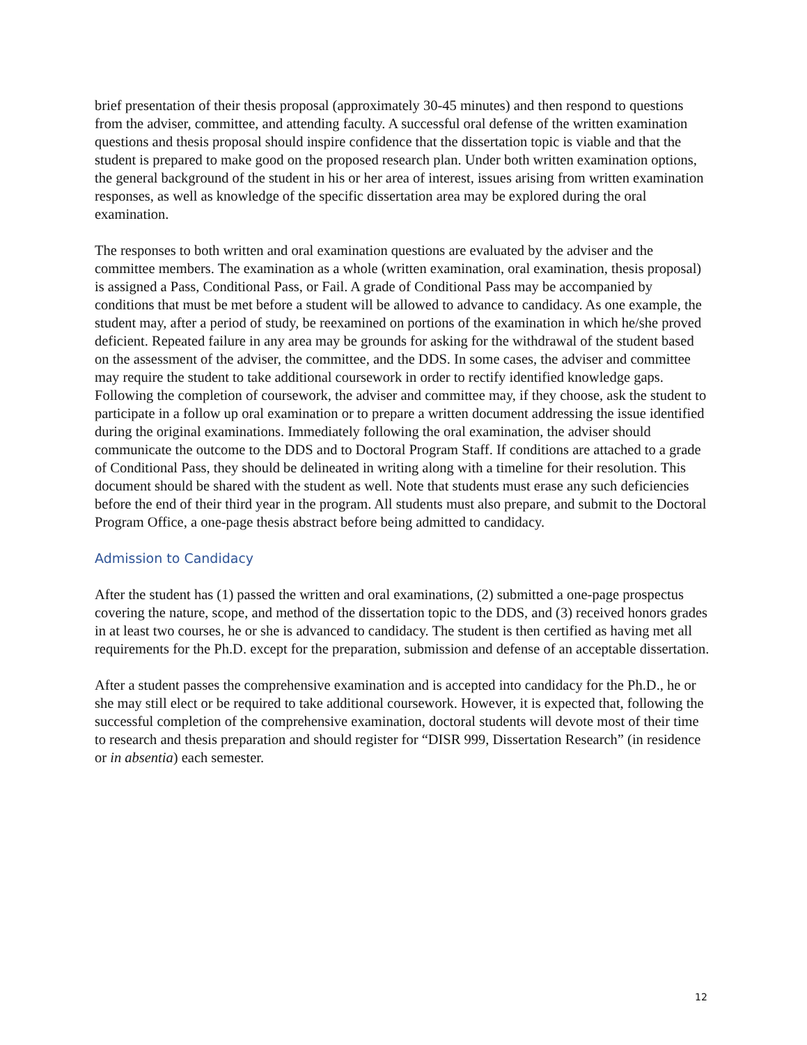brief presentation of their thesis proposal (approximately 30-45 minutes) and then respond to questions from the adviser, committee, and attending faculty. A successful oral defense of the written examination questions and thesis proposal should inspire confidence that the dissertation topic is viable and that the student is prepared to make good on the proposed research plan. Under both written examination options, the general background of the student in his or her area of interest, issues arising from written examination responses, as well as knowledge of the specific dissertation area may be explored during the oral examination.
The responses to both written and oral examination questions are evaluated by the adviser and the committee members. The examination as a whole (written examination, oral examination, thesis proposal) is assigned a Pass, Conditional Pass, or Fail. A grade of Conditional Pass may be accompanied by conditions that must be met before a student will be allowed to advance to candidacy. As one example, the student may, after a period of study, be reexamined on portions of the examination in which he/she proved deficient. Repeated failure in any area may be grounds for asking for the withdrawal of the student based on the assessment of the adviser, the committee, and the DDS. In some cases, the adviser and committee may require the student to take additional coursework in order to rectify identified knowledge gaps. Following the completion of coursework, the adviser and committee may, if they choose, ask the student to participate in a follow up oral examination or to prepare a written document addressing the issue identified during the original examinations. Immediately following the oral examination, the adviser should communicate the outcome to the DDS and to Doctoral Program Staff. If conditions are attached to a grade of Conditional Pass, they should be delineated in writing along with a timeline for their resolution. This document should be shared with the student as well. Note that students must erase any such deficiencies before the end of their third year in the program. All students must also prepare, and submit to the Doctoral Program Office, a one-page thesis abstract before being admitted to candidacy.
Admission to Candidacy
After the student has (1) passed the written and oral examinations, (2) submitted a one-page prospectus covering the nature, scope, and method of the dissertation topic to the DDS, and (3) received honors grades in at least two courses, he or she is advanced to candidacy. The student is then certified as having met all requirements for the Ph.D. except for the preparation, submission and defense of an acceptable dissertation.
After a student passes the comprehensive examination and is accepted into candidacy for the Ph.D., he or she may still elect or be required to take additional coursework. However, it is expected that, following the successful completion of the comprehensive examination, doctoral students will devote most of their time to research and thesis preparation and should register for “DISR 999, Dissertation Research” (in residence or in absentia) each semester.
12